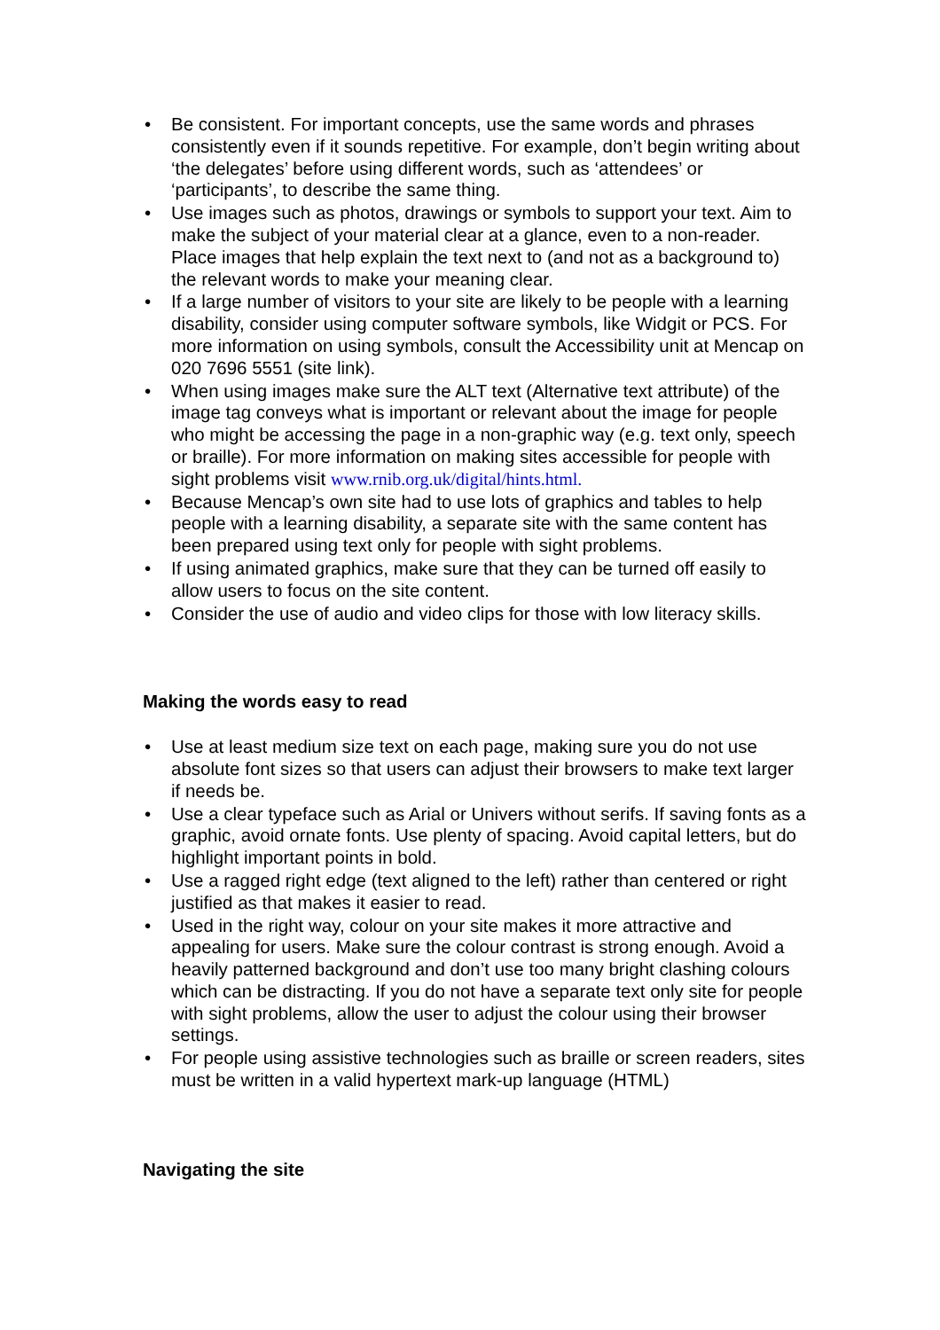• Be consistent. For important concepts, use the same words and phrases consistently even if it sounds repetitive. For example, don’t begin writing about ‘the delegates’ before using different words, such as ‘attendees’ or ‘participants’, to describe the same thing.
• Use images such as photos, drawings or symbols to support your text. Aim to make the subject of your material clear at a glance, even to a non-reader. Place images that help explain the text next to (and not as a background to) the relevant words to make your meaning clear.
• If a large number of visitors to your site are likely to be people with a learning disability, consider using computer software symbols, like Widgit or PCS. For more information on using symbols, consult the Accessibility unit at Mencap on 020 7696 5551 (site link).
• When using images make sure the ALT text (Alternative text attribute) of the image tag conveys what is important or relevant about the image for people who might be accessing the page in a non-graphic way (e.g. text only, speech or braille). For more information on making sites accessible for people with sight problems visit www.rnib.org.uk/digital/hints.html.
• Because Mencap’s own site had to use lots of graphics and tables to help people with a learning disability, a separate site with the same content has been prepared using text only for people with sight problems.
• If using animated graphics, make sure that they can be turned off easily to allow users to focus on the site content.
• Consider the use of audio and video clips for those with low literacy skills.
Making the words easy to read
• Use at least medium size text on each page, making sure you do not use absolute font sizes so that users can adjust their browsers to make text larger if needs be.
• Use a clear typeface such as Arial or Univers without serifs. If saving fonts as a graphic, avoid ornate fonts. Use plenty of spacing. Avoid capital letters, but do highlight important points in bold.
• Use a ragged right edge (text aligned to the left) rather than centered or right justified as that makes it easier to read.
• Used in the right way, colour on your site makes it more attractive and appealing for users. Make sure the colour contrast is strong enough. Avoid a heavily patterned background and don’t use too many bright clashing colours which can be distracting. If you do not have a separate text only site for people with sight problems, allow the user to adjust the colour using their browser settings.
• For people using assistive technologies such as braille or screen readers, sites must be written in a valid hypertext mark-up language (HTML)
Navigating the site